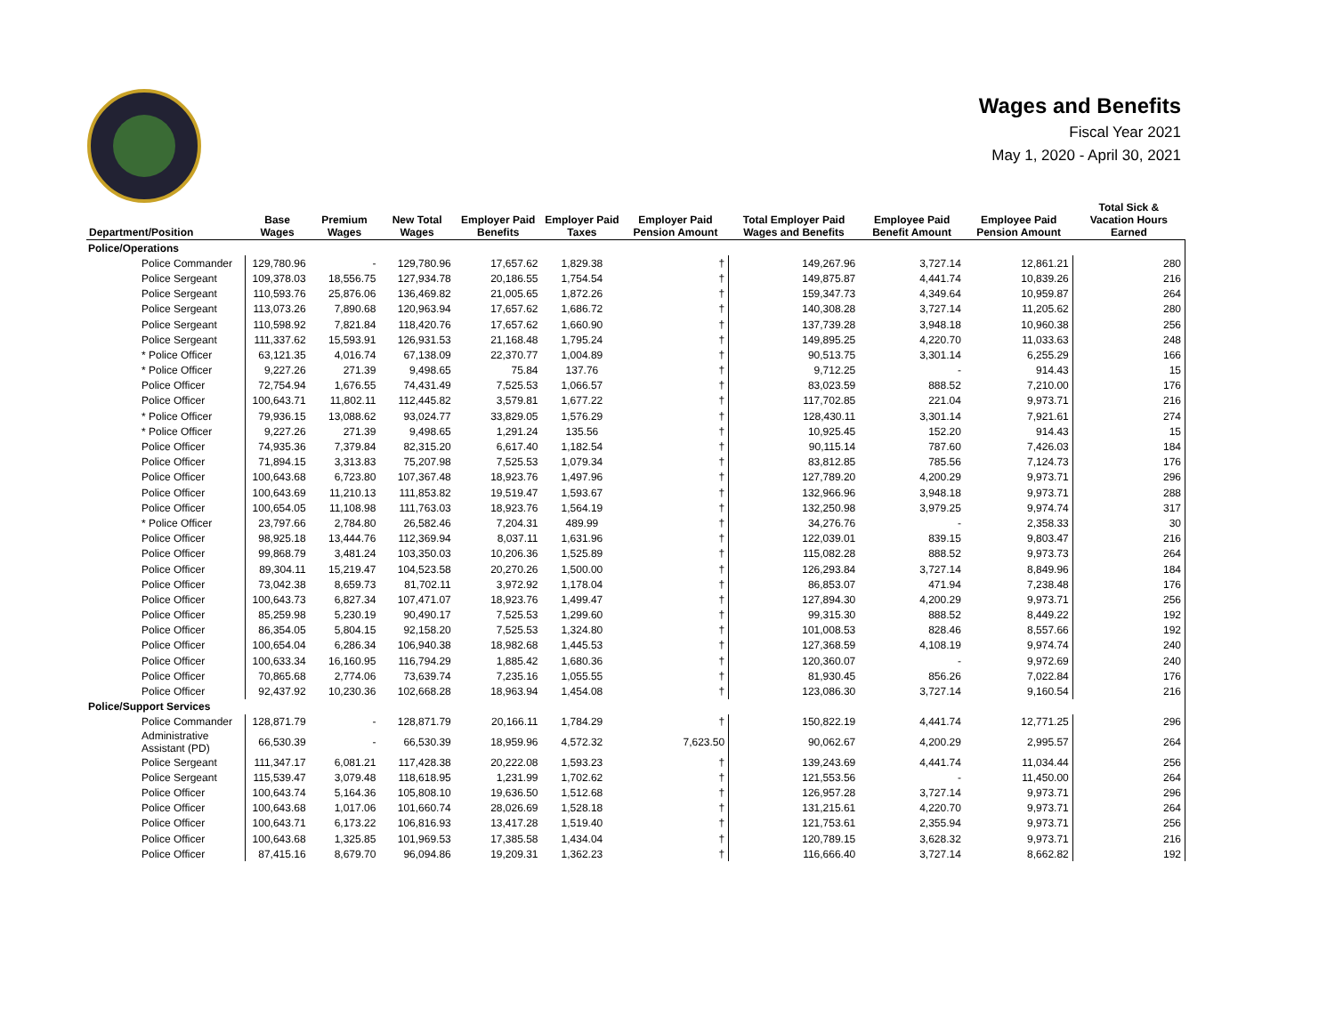Wages and Benefits
Fiscal Year 2021
May 1, 2020 - April 30, 2021
| Department/Position | Base Wages | Premium Wages | New Total Wages | Employer Paid Benefits | Employer Paid Taxes | Employer Paid Pension Amount | Total Employer Paid Wages and Benefits | Employee Paid Benefit Amount | Employee Paid Pension Amount | Total Sick & Vacation Hours Earned |
| --- | --- | --- | --- | --- | --- | --- | --- | --- | --- | --- |
| Police/Operations | | | | | | | | | | |
| Police Commander | 129,780.96 | - | 129,780.96 | 17,657.62 | 1,829.38 | † | 149,267.96 | 3,727.14 | 12,861.21 | 280 |
| Police Sergeant | 109,378.03 | 18,556.75 | 127,934.78 | 20,186.55 | 1,754.54 | † | 149,875.87 | 4,441.74 | 10,839.26 | 216 |
| Police Sergeant | 110,593.76 | 25,876.06 | 136,469.82 | 21,005.65 | 1,872.26 | † | 159,347.73 | 4,349.64 | 10,959.87 | 264 |
| Police Sergeant | 113,073.26 | 7,890.68 | 120,963.94 | 17,657.62 | 1,686.72 | † | 140,308.28 | 3,727.14 | 11,205.62 | 280 |
| Police Sergeant | 110,598.92 | 7,821.84 | 118,420.76 | 17,657.62 | 1,660.90 | † | 137,739.28 | 3,948.18 | 10,960.38 | 256 |
| Police Sergeant | 111,337.62 | 15,593.91 | 126,931.53 | 21,168.48 | 1,795.24 | † | 149,895.25 | 4,220.70 | 11,033.63 | 248 |
| * Police Officer | 63,121.35 | 4,016.74 | 67,138.09 | 22,370.77 | 1,004.89 | † | 90,513.75 | 3,301.14 | 6,255.29 | 166 |
| * Police Officer | 9,227.26 | 271.39 | 9,498.65 | 75.84 | 137.76 | † | 9,712.25 | - | 914.43 | 15 |
| Police Officer | 72,754.94 | 1,676.55 | 74,431.49 | 7,525.53 | 1,066.57 | † | 83,023.59 | 888.52 | 7,210.00 | 176 |
| Police Officer | 100,643.71 | 11,802.11 | 112,445.82 | 3,579.81 | 1,677.22 | † | 117,702.85 | 221.04 | 9,973.71 | 216 |
| * Police Officer | 79,936.15 | 13,088.62 | 93,024.77 | 33,829.05 | 1,576.29 | † | 128,430.11 | 3,301.14 | 7,921.61 | 274 |
| * Police Officer | 9,227.26 | 271.39 | 9,498.65 | 1,291.24 | 135.56 | † | 10,925.45 | 152.20 | 914.43 | 15 |
| Police Officer | 74,935.36 | 7,379.84 | 82,315.20 | 6,617.40 | 1,182.54 | † | 90,115.14 | 787.60 | 7,426.03 | 184 |
| Police Officer | 71,894.15 | 3,313.83 | 75,207.98 | 7,525.53 | 1,079.34 | † | 83,812.85 | 785.56 | 7,124.73 | 176 |
| Police Officer | 100,643.68 | 6,723.80 | 107,367.48 | 18,923.76 | 1,497.96 | † | 127,789.20 | 4,200.29 | 9,973.71 | 296 |
| Police Officer | 100,643.69 | 11,210.13 | 111,853.82 | 19,519.47 | 1,593.67 | † | 132,966.96 | 3,948.18 | 9,973.71 | 288 |
| Police Officer | 100,654.05 | 11,108.98 | 111,763.03 | 18,923.76 | 1,564.19 | † | 132,250.98 | 3,979.25 | 9,974.74 | 317 |
| * Police Officer | 23,797.66 | 2,784.80 | 26,582.46 | 7,204.31 | 489.99 | † | 34,276.76 | - | 2,358.33 | 30 |
| Police Officer | 98,925.18 | 13,444.76 | 112,369.94 | 8,037.11 | 1,631.96 | † | 122,039.01 | 839.15 | 9,803.47 | 216 |
| Police Officer | 99,868.79 | 3,481.24 | 103,350.03 | 10,206.36 | 1,525.89 | † | 115,082.28 | 888.52 | 9,973.73 | 264 |
| Police Officer | 89,304.11 | 15,219.47 | 104,523.58 | 20,270.26 | 1,500.00 | † | 126,293.84 | 3,727.14 | 8,849.96 | 184 |
| Police Officer | 73,042.38 | 8,659.73 | 81,702.11 | 3,972.92 | 1,178.04 | † | 86,853.07 | 471.94 | 7,238.48 | 176 |
| Police Officer | 100,643.73 | 6,827.34 | 107,471.07 | 18,923.76 | 1,499.47 | † | 127,894.30 | 4,200.29 | 9,973.71 | 256 |
| Police Officer | 85,259.98 | 5,230.19 | 90,490.17 | 7,525.53 | 1,299.60 | † | 99,315.30 | 888.52 | 8,449.22 | 192 |
| Police Officer | 86,354.05 | 5,804.15 | 92,158.20 | 7,525.53 | 1,324.80 | † | 101,008.53 | 828.46 | 8,557.66 | 192 |
| Police Officer | 100,654.04 | 6,286.34 | 106,940.38 | 18,982.68 | 1,445.53 | † | 127,368.59 | 4,108.19 | 9,974.74 | 240 |
| Police Officer | 100,633.34 | 16,160.95 | 116,794.29 | 1,885.42 | 1,680.36 | † | 120,360.07 | - | 9,972.69 | 240 |
| Police Officer | 70,865.68 | 2,774.06 | 73,639.74 | 7,235.16 | 1,055.55 | † | 81,930.45 | 856.26 | 7,022.84 | 176 |
| Police Officer | 92,437.92 | 10,230.36 | 102,668.28 | 18,963.94 | 1,454.08 | † | 123,086.30 | 3,727.14 | 9,160.54 | 216 |
| Police/Support Services | | | | | | | | | | |
| Police Commander | 128,871.79 | - | 128,871.79 | 20,166.11 | 1,784.29 | † | 150,822.19 | 4,441.74 | 12,771.25 | 296 |
| Administrative Assistant (PD) | 66,530.39 | - | 66,530.39 | 18,959.96 | 4,572.32 | 7,623.50 | 90,062.67 | 4,200.29 | 2,995.57 | 264 |
| Police Sergeant | 111,347.17 | 6,081.21 | 117,428.38 | 20,222.08 | 1,593.23 | † | 139,243.69 | 4,441.74 | 11,034.44 | 256 |
| Police Sergeant | 115,539.47 | 3,079.48 | 118,618.95 | 1,231.99 | 1,702.62 | † | 121,553.56 | - | 11,450.00 | 264 |
| Police Officer | 100,643.74 | 5,164.36 | 105,808.10 | 19,636.50 | 1,512.68 | † | 126,957.28 | 3,727.14 | 9,973.71 | 296 |
| Police Officer | 100,643.68 | 1,017.06 | 101,660.74 | 28,026.69 | 1,528.18 | † | 131,215.61 | 4,220.70 | 9,973.71 | 264 |
| Police Officer | 100,643.71 | 6,173.22 | 106,816.93 | 13,417.28 | 1,519.40 | † | 121,753.61 | 2,355.94 | 9,973.71 | 256 |
| Police Officer | 100,643.68 | 1,325.85 | 101,969.53 | 17,385.58 | 1,434.04 | † | 120,789.15 | 3,628.32 | 9,973.71 | 216 |
| Police Officer | 87,415.16 | 8,679.70 | 96,094.86 | 19,209.31 | 1,362.23 | † | 116,666.40 | 3,727.14 | 8,662.82 | 192 |